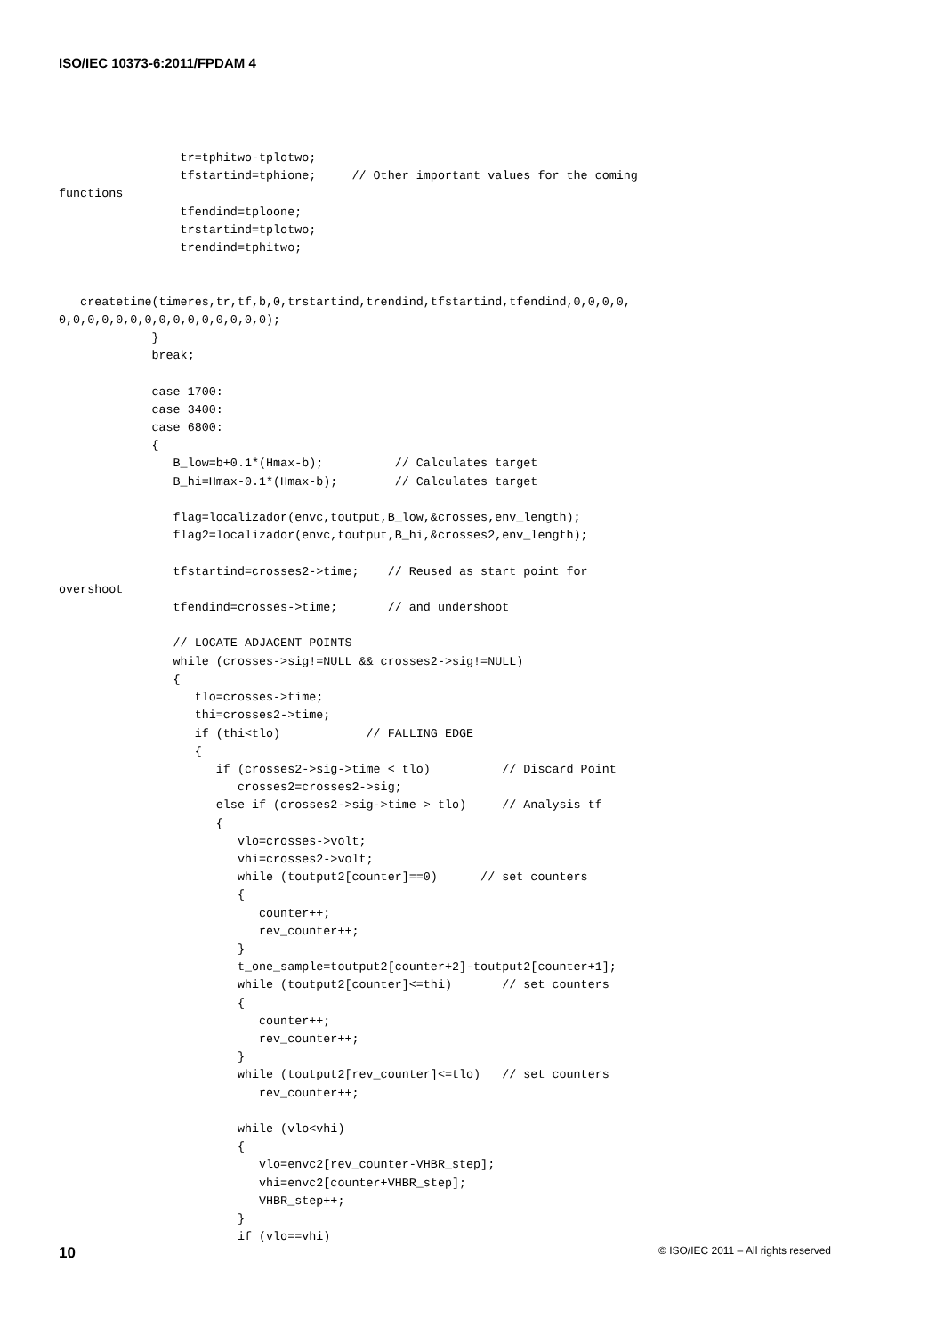ISO/IEC 10373-6:2011/FPDAM 4
                 tr=tphitwo-tplotwo;
                 tfstartind=tphione;     // Other important values for the coming
functions
                 tfendind=tploone;
                 trstartind=tplotwo;
                 trendind=tphitwo;


   createtime(timeres,tr,tf,b,0,trstartind,trendind,tfstartind,tfendind,0,0,0,0,
0,0,0,0,0,0,0,0,0,0,0,0,0,0,0);
             }
             break;

             case 1700:
             case 3400:
             case 6800:
             {
                B_low=b+0.1*(Hmax-b);          // Calculates target
                B_hi=Hmax-0.1*(Hmax-b);        // Calculates target

                flag=localizador(envc,toutput,B_low,&crosses,env_length);
                flag2=localizador(envc,toutput,B_hi,&crosses2,env_length);

                tfstartind=crosses2->time;    // Reused as start point for
overshoot
                tfendind=crosses->time;       // and undershoot

                // LOCATE ADJACENT POINTS
                while (crosses->sig!=NULL && crosses2->sig!=NULL)
                {
                   tlo=crosses->time;
                   thi=crosses2->time;
                   if (thi<tlo)            // FALLING EDGE
                   {
                      if (crosses2->sig->time < tlo)          // Discard Point
                         crosses2=crosses2->sig;
                      else if (crosses2->sig->time > tlo)     // Analysis tf
                      {
                         vlo=crosses->volt;
                         vhi=crosses2->volt;
                         while (toutput2[counter]==0)      // set counters
                         {
                            counter++;
                            rev_counter++;
                         }
                         t_one_sample=toutput2[counter+2]-toutput2[counter+1];
                         while (toutput2[counter]<=thi)       // set counters
                         {
                            counter++;
                            rev_counter++;
                         }
                         while (toutput2[rev_counter]<=tlo)   // set counters
                            rev_counter++;

                         while (vlo<vhi)
                         {
                            vlo=envc2[rev_counter-VHBR_step];
                            vhi=envc2[counter+VHBR_step];
                            VHBR_step++;
                         }
                         if (vlo==vhi)
10 © ISO/IEC 2011 – All rights reserved